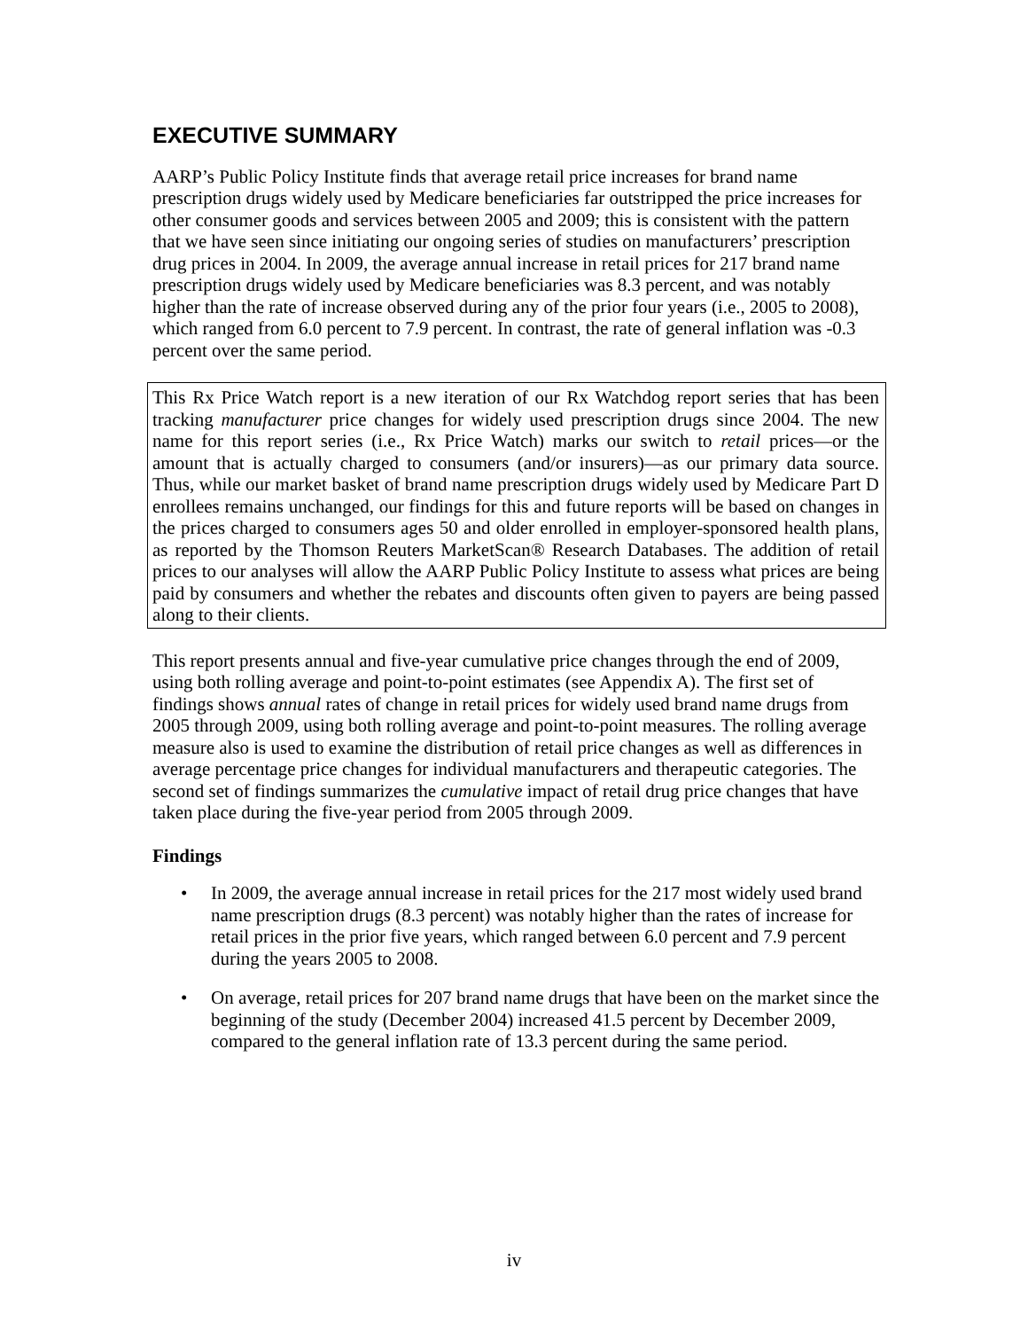EXECUTIVE SUMMARY
AARP’s Public Policy Institute finds that average retail price increases for brand name prescription drugs widely used by Medicare beneficiaries far outstripped the price increases for other consumer goods and services between 2005 and 2009; this is consistent with the pattern that we have seen since initiating our ongoing series of studies on manufacturers’ prescription drug prices in 2004. In 2009, the average annual increase in retail prices for 217 brand name prescription drugs widely used by Medicare beneficiaries was 8.3 percent, and was notably higher than the rate of increase observed during any of the prior four years (i.e., 2005 to 2008), which ranged from 6.0 percent to 7.9 percent. In contrast, the rate of general inflation was -0.3 percent over the same period.
This Rx Price Watch report is a new iteration of our Rx Watchdog report series that has been tracking manufacturer price changes for widely used prescription drugs since 2004. The new name for this report series (i.e., Rx Price Watch) marks our switch to retail prices—or the amount that is actually charged to consumers (and/or insurers)—as our primary data source. Thus, while our market basket of brand name prescription drugs widely used by Medicare Part D enrollees remains unchanged, our findings for this and future reports will be based on changes in the prices charged to consumers ages 50 and older enrolled in employer-sponsored health plans, as reported by the Thomson Reuters MarketScan® Research Databases. The addition of retail prices to our analyses will allow the AARP Public Policy Institute to assess what prices are being paid by consumers and whether the rebates and discounts often given to payers are being passed along to their clients.
This report presents annual and five-year cumulative price changes through the end of 2009, using both rolling average and point-to-point estimates (see Appendix A). The first set of findings shows annual rates of change in retail prices for widely used brand name drugs from 2005 through 2009, using both rolling average and point-to-point measures. The rolling average measure also is used to examine the distribution of retail price changes as well as differences in average percentage price changes for individual manufacturers and therapeutic categories. The second set of findings summarizes the cumulative impact of retail drug price changes that have taken place during the five-year period from 2005 through 2009.
Findings
• In 2009, the average annual increase in retail prices for the 217 most widely used brand name prescription drugs (8.3 percent) was notably higher than the rates of increase for retail prices in the prior five years, which ranged between 6.0 percent and 7.9 percent during the years 2005 to 2008.
• On average, retail prices for 207 brand name drugs that have been on the market since the beginning of the study (December 2004) increased 41.5 percent by December 2009, compared to the general inflation rate of 13.3 percent during the same period.
iv